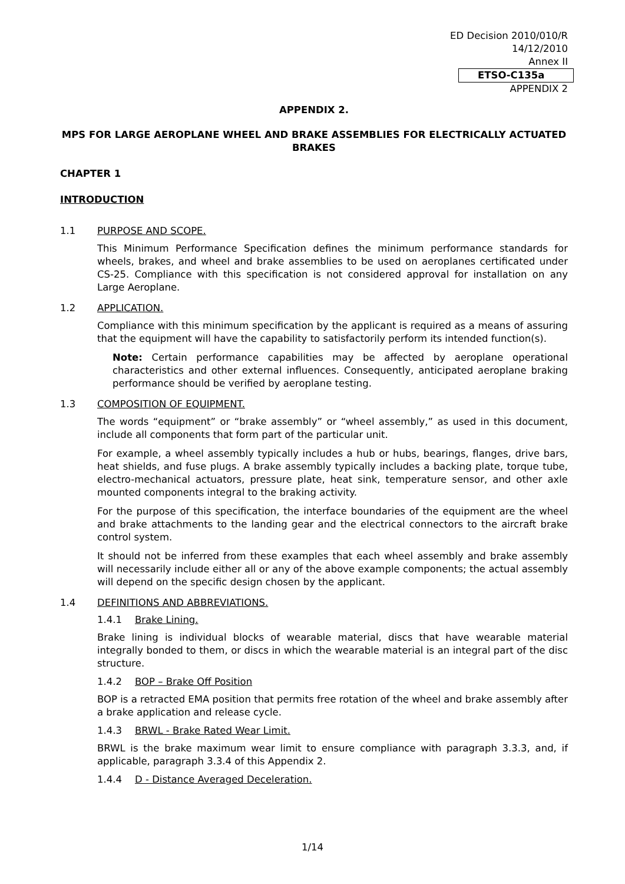ED Decision 2010/010/R
14/12/2010
Annex II
ETSO-C135a
APPENDIX 2
APPENDIX 2.
MPS FOR LARGE AEROPLANE WHEEL AND BRAKE ASSEMBLIES FOR ELECTRICALLY ACTUATED BRAKES
CHAPTER 1
INTRODUCTION
1.1 PURPOSE AND SCOPE.
This Minimum Performance Specification defines the minimum performance standards for wheels, brakes, and wheel and brake assemblies to be used on aeroplanes certificated under CS-25. Compliance with this specification is not considered approval for installation on any Large Aeroplane.
1.2 APPLICATION.
Compliance with this minimum specification by the applicant is required as a means of assuring that the equipment will have the capability to satisfactorily perform its intended function(s).
Note: Certain performance capabilities may be affected by aeroplane operational characteristics and other external influences. Consequently, anticipated aeroplane braking performance should be verified by aeroplane testing.
1.3 COMPOSITION OF EQUIPMENT.
The words “equipment” or “brake assembly” or “wheel assembly,” as used in this document, include all components that form part of the particular unit.
For example, a wheel assembly typically includes a hub or hubs, bearings, flanges, drive bars, heat shields, and fuse plugs. A brake assembly typically includes a backing plate, torque tube, electro-mechanical actuators, pressure plate, heat sink, temperature sensor, and other axle mounted components integral to the braking activity.
For the purpose of this specification, the interface boundaries of the equipment are the wheel and brake attachments to the landing gear and the electrical connectors to the aircraft brake control system.
It should not be inferred from these examples that each wheel assembly and brake assembly will necessarily include either all or any of the above example components; the actual assembly will depend on the specific design chosen by the applicant.
1.4 DEFINITIONS AND ABBREVIATIONS.
1.4.1 Brake Lining.
Brake lining is individual blocks of wearable material, discs that have wearable material integrally bonded to them, or discs in which the wearable material is an integral part of the disc structure.
1.4.2 BOP – Brake Off Position
BOP is a retracted EMA position that permits free rotation of the wheel and brake assembly after a brake application and release cycle.
1.4.3 BRWL - Brake Rated Wear Limit.
BRWL is the brake maximum wear limit to ensure compliance with paragraph 3.3.3, and, if applicable, paragraph 3.3.4 of this Appendix 2.
1.4.4 D - Distance Averaged Deceleration.
1/14